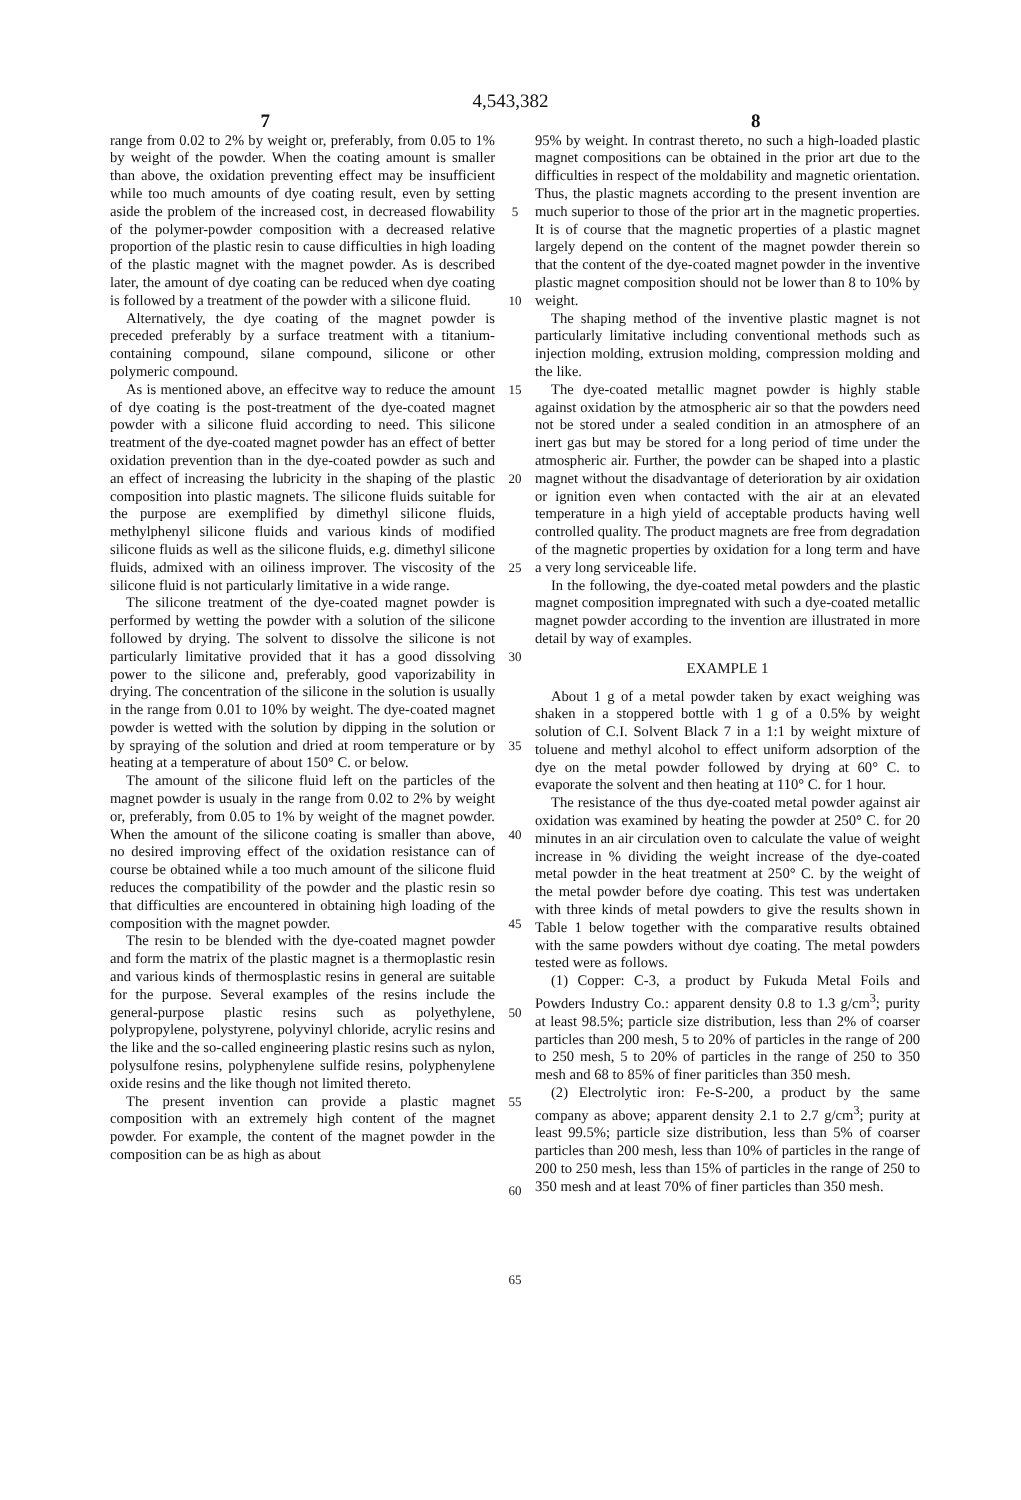4,543,382
7 8
range from 0.02 to 2% by weight or, preferably, from 0.05 to 1% by weight of the powder. When the coating amount is smaller than above, the oxidation preventing effect may be insufficient while too much amounts of dye coating result, even by setting aside the problem of the increased cost, in decreased flowability of the polymer-powder composition with a decreased relative proportion of the plastic resin to cause difficulties in high loading of the plastic magnet with the magnet powder. As is described later, the amount of dye coating can be reduced when dye coating is followed by a treatment of the powder with a silicone fluid.
Alternatively, the dye coating of the magnet powder is preceded preferably by a surface treatment with a titanium-containing compound, silane compound, silicone or other polymeric compound.
As is mentioned above, an effecitve way to reduce the amount of dye coating is the post-treatment of the dye-coated magnet powder with a silicone fluid according to need. This silicone treatment of the dye-coated magnet powder has an effect of better oxidation prevention than in the dye-coated powder as such and an effect of increasing the lubricity in the shaping of the plastic composition into plastic magnets. The silicone fluids suitable for the purpose are exemplified by dimethyl silicone fluids, methylphenyl silicone fluids and various kinds of modified silicone fluids as well as the silicone fluids, e.g. dimethyl silicone fluids, admixed with an oiliness improver. The viscosity of the silicone fluid is not particularly limitative in a wide range.
The silicone treatment of the dye-coated magnet powder is performed by wetting the powder with a solution of the silicone followed by drying. The solvent to dissolve the silicone is not particularly limitative provided that it has a good dissolving power to the silicone and, preferably, good vaporizability in drying. The concentration of the silicone in the solution is usually in the range from 0.01 to 10% by weight. The dye-coated magnet powder is wetted with the solution by dipping in the solution or by spraying of the solution and dried at room temperature or by heating at a temperature of about 150° C. or below.
The amount of the silicone fluid left on the particles of the magnet powder is usualy in the range from 0.02 to 2% by weight or, preferably, from 0.05 to 1% by weight of the magnet powder. When the amount of the silicone coating is smaller than above, no desired improving effect of the oxidation resistance can of course be obtained while a too much amount of the silicone fluid reduces the compatibility of the powder and the plastic resin so that difficulties are encountered in obtaining high loading of the composition with the magnet powder.
The resin to be blended with the dye-coated magnet powder and form the matrix of the plastic magnet is a thermoplastic resin and various kinds of thermosplastic resins in general are suitable for the purpose. Several examples of the resins include the general-purpose plastic resins such as polyethylene, polypropylene, polystyrene, polyvinyl chloride, acrylic resins and the like and the so-called engineering plastic resins such as nylon, polysulfone resins, polyphenylene sulfide resins, polyphenylene oxide resins and the like though not limited thereto.
The present invention can provide a plastic magnet composition with an extremely high content of the magnet powder. For example, the content of the magnet powder in the composition can be as high as about
5
10
15
20
25
30
35
40
45
50
55
60
65
95% by weight. In contrast thereto, no such a high-loaded plastic magnet compositions can be obtained in the prior art due to the difficulties in respect of the moldability and magnetic orientation. Thus, the plastic magnets according to the present invention are much superior to those of the prior art in the magnetic properties. It is of course that the magnetic properties of a plastic magnet largely depend on the content of the magnet powder therein so that the content of the dye-coated magnet powder in the inventive plastic magnet composition should not be lower than 8 to 10% by weight.
The shaping method of the inventive plastic magnet is not particularly limitative including conventional methods such as injection molding, extrusion molding, compression molding and the like.
The dye-coated metallic magnet powder is highly stable against oxidation by the atmospheric air so that the powders need not be stored under a sealed condition in an atmosphere of an inert gas but may be stored for a long period of time under the atmospheric air. Further, the powder can be shaped into a plastic magnet without the disadvantage of deterioration by air oxidation or ignition even when contacted with the air at an elevated temperature in a high yield of acceptable products having well controlled quality. The product magnets are free from degradation of the magnetic properties by oxidation for a long term and have a very long serviceable life.
In the following, the dye-coated metal powders and the plastic magnet composition impregnated with such a dye-coated metallic magnet powder according to the invention are illustrated in more detail by way of examples.
EXAMPLE 1
About 1 g of a metal powder taken by exact weighing was shaken in a stoppered bottle with 1 g of a 0.5% by weight solution of C.I. Solvent Black 7 in a 1:1 by weight mixture of toluene and methyl alcohol to effect uniform adsorption of the dye on the metal powder followed by drying at 60° C. to evaporate the solvent and then heating at 110° C. for 1 hour.
The resistance of the thus dye-coated metal powder against air oxidation was examined by heating the powder at 250° C. for 20 minutes in an air circulation oven to calculate the value of weight increase in % dividing the weight increase of the dye-coated metal powder in the heat treatment at 250° C. by the weight of the metal powder before dye coating. This test was undertaken with three kinds of metal powders to give the results shown in Table 1 below together with the comparative results obtained with the same powders without dye coating. The metal powders tested were as follows.
(1) Copper: C-3, a product by Fukuda Metal Foils and Powders Industry Co.: apparent density 0.8 to 1.3 g/cm<sup>3</sup>; purity at least 98.5%; particle size distribution, less than 2% of coarser particles than 200 mesh, 5 to 20% of particles in the range of 200 to 250 mesh, 5 to 20% of particles in the range of 250 to 350 mesh and 68 to 85% of finer pariticles than 350 mesh.
(2) Electrolytic iron: Fe-S-200, a product by the same company as above; apparent density 2.1 to 2.7 g/cm<sup>3</sup>; purity at least 99.5%; particle size distribution, less than 5% of coarser particles than 200 mesh, less than 10% of particles in the range of 200 to 250 mesh, less than 15% of particles in the range of 250 to 350 mesh and at least 70% of finer particles than 350 mesh.